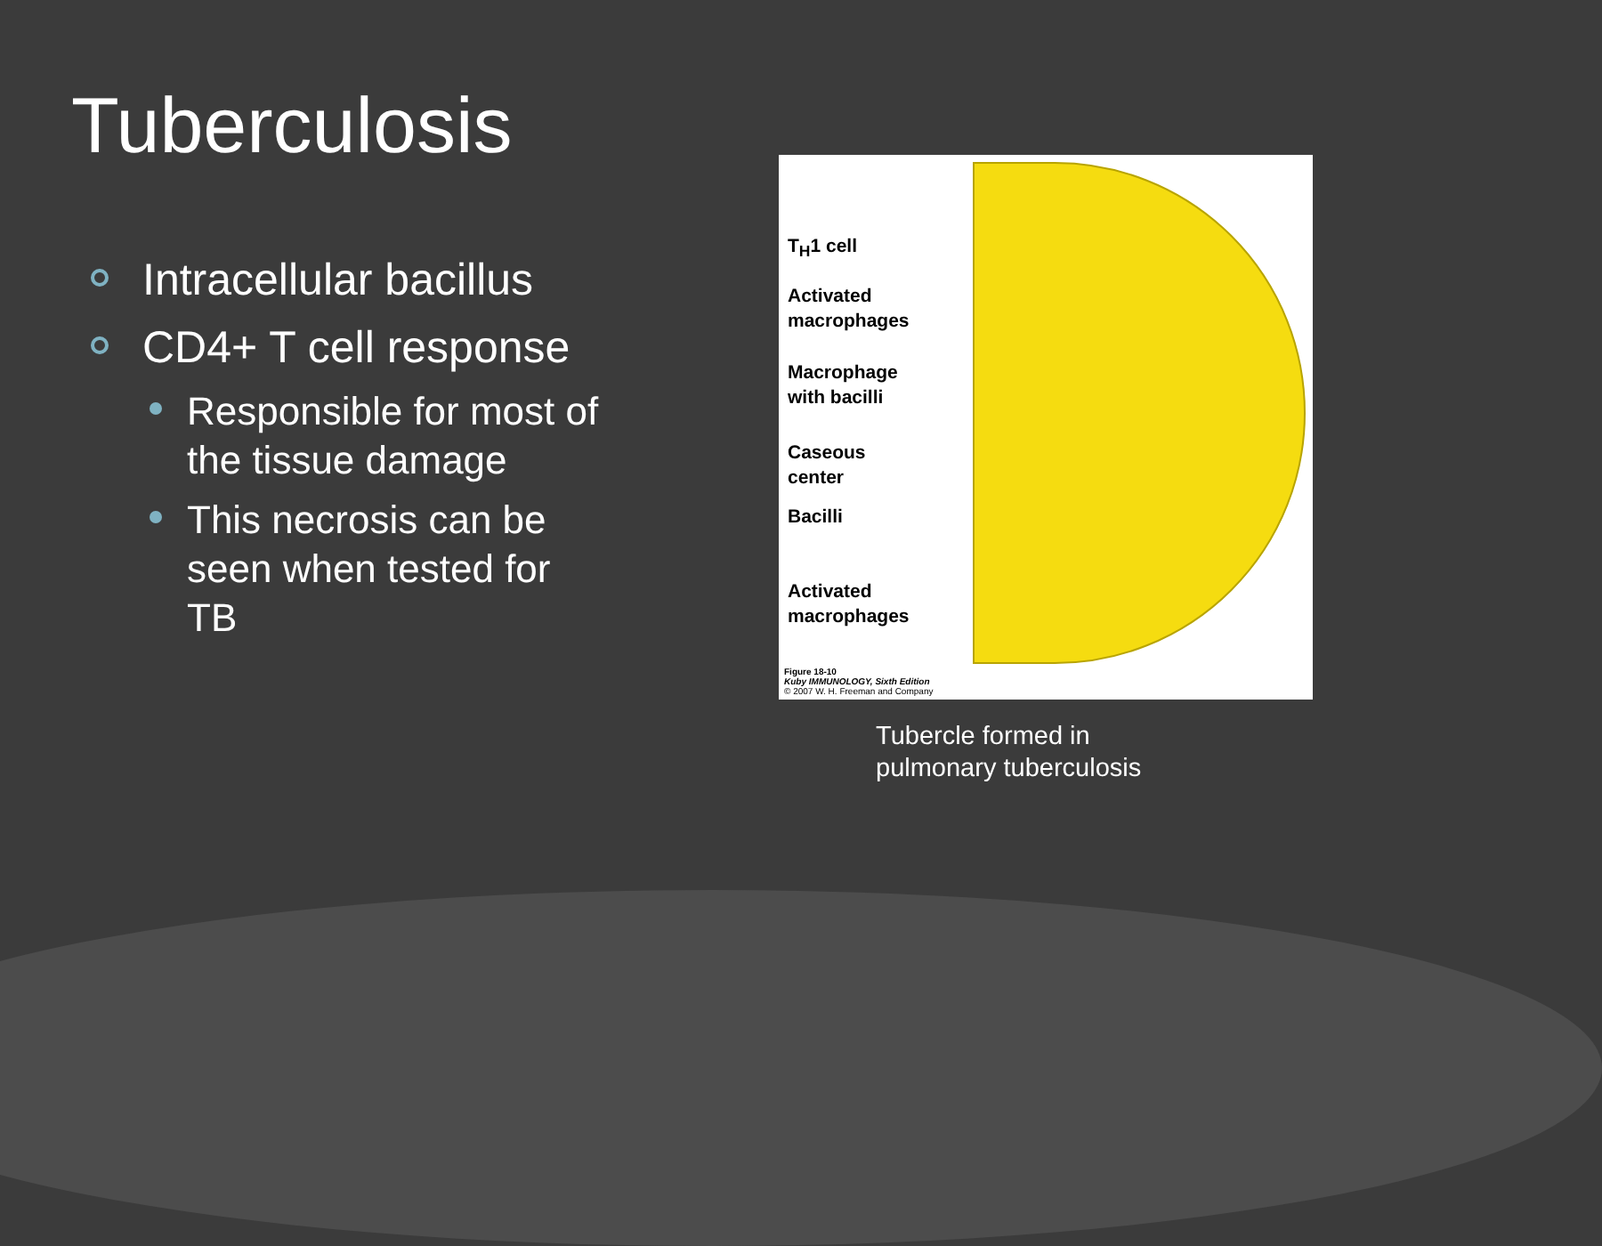Tuberculosis
Intracellular bacillus
CD4+ T cell response
Responsible for most of the tissue damage
This necrosis can be seen when tested for TB
T<sub>H</sub>1 cell
Activated
macrophages
Macrophage
with bacilli
Caseous
center
Bacilli
Activated
macrophages
Figure 18-10
Kuby IMMUNOLOGY, Sixth Edition
© 2007 W. H. Freeman and Company
Tubercle formed in
pulmonary tuberculosis